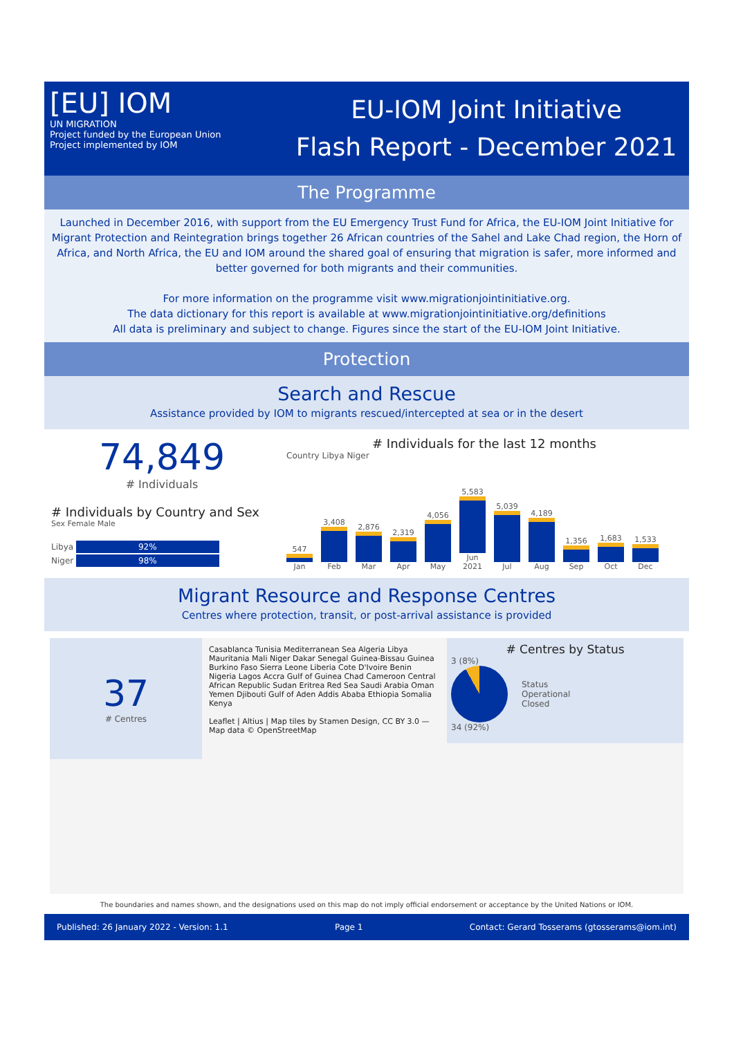[EU] IOM
UN MIGRATION
Project funded by the European Union
Project implemented by IOM
EU-IOM Joint Initiative
Flash Report - December 2021
The Programme
Launched in December 2016, with support from the EU Emergency Trust Fund for Africa, the EU-IOM Joint Initiative for Migrant Protection and Reintegration brings together 26 African countries of the Sahel and Lake Chad region, the Horn of Africa, and North Africa, the EU and IOM around the shared goal of ensuring that migration is safer, more informed and better governed for both migrants and their communities.
For more information on the programme visit www.migrationjointinitiative.org.
The data dictionary for this report is available at www.migrationjointinitiative.org/definitions
All data is preliminary and subject to change. Figures since the start of the EU-IOM Joint Initiative.
Protection
Search and Rescue
Assistance provided by IOM to migrants rescued/intercepted at sea or in the desert
74,849
# Individuals
# Individuals by Country and Sex
Sex Female Male
Libya 92%
Niger 98%
# Individuals for the last 12 months
Country Libya Niger
547
Jan
3,408
Feb
2,876
Mar
2,319
Apr
4,056
May
5,583
Jun 2021
5,039
Jul
4,189
Aug
1,356
Sep
1,683
Oct
1,533
Dec
Migrant Resource and Response Centres
Centres where protection, transit, or post-arrival assistance is provided
37
# Centres
Casablanca Tunisia Mediterranean Sea Algeria Libya Mauritania Mali Niger Dakar Senegal Guinea-Bissau Guinea Burkino Faso Sierra Leone Liberia Cote D'Ivoire Benin Nigeria Lagos Accra Gulf of Guinea Chad Cameroon Central African Republic Sudan Eritrea Red Sea Saudi Arabia Oman Yemen Djibouti Gulf of Aden Addis Ababa Ethiopia Somalia Kenya
Leaflet | Altius | Map tiles by Stamen Design, CC BY 3.0 — Map data © OpenStreetMap
# Centres by Status
3 (8%)
Status
Operational
Closed
34 (92%)
The boundaries and names shown, and the designations used on this map do not imply official endorsement or acceptance by the United Nations or IOM.
Published: 26 January 2022 - Version: 1.1 Page 1 Contact: Gerard Tosserams (gtosserams@iom.int)